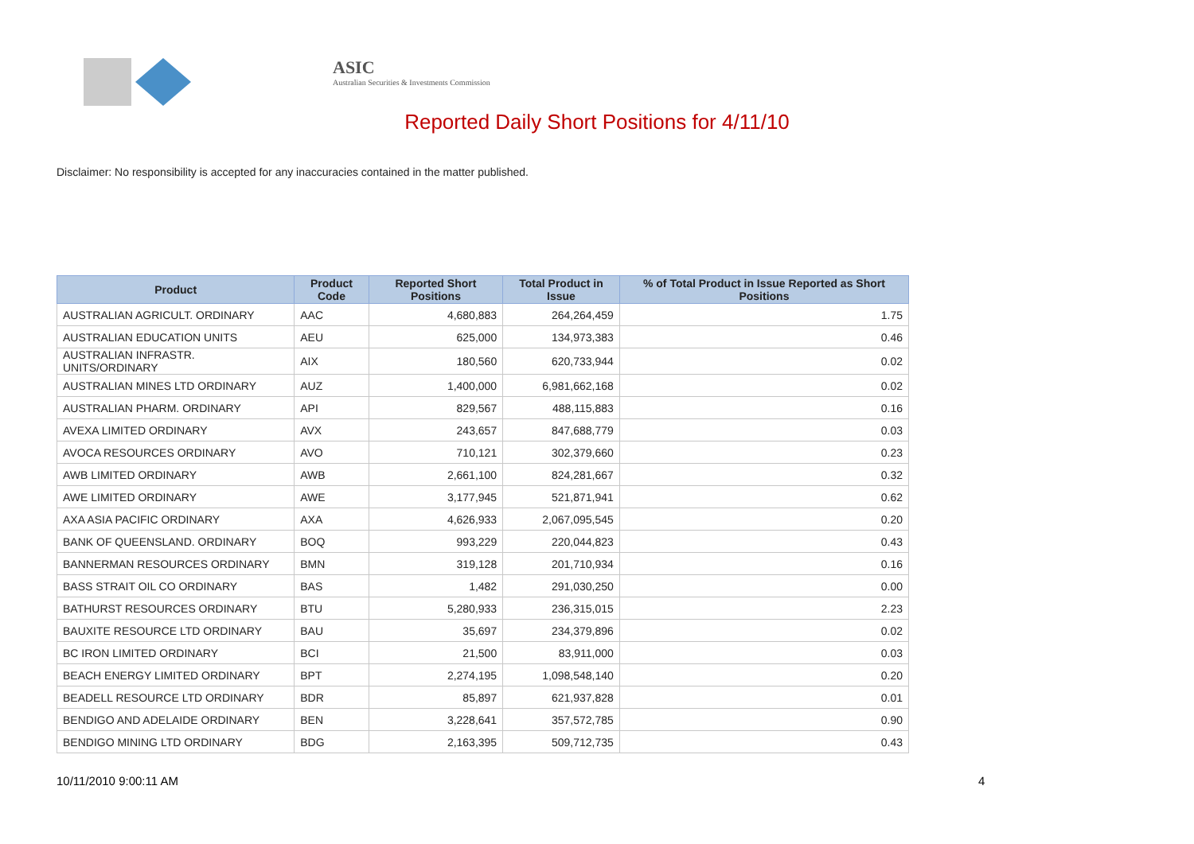ASIC
Australian Securities & Investments Commission
Reported Daily Short Positions for 4/11/10
Disclaimer: No responsibility is accepted for any inaccuracies contained in the matter published.
| Product | Product Code | Reported Short Positions | Total Product in Issue | % of Total Product in Issue Reported as Short Positions |
| --- | --- | --- | --- | --- |
| AUSTRALIAN AGRICULT. ORDINARY | AAC | 4,680,883 | 264,264,459 | 1.75 |
| AUSTRALIAN EDUCATION UNITS | AEU | 625,000 | 134,973,383 | 0.46 |
| AUSTRALIAN INFRASTR. UNITS/ORDINARY | AIX | 180,560 | 620,733,944 | 0.02 |
| AUSTRALIAN MINES LTD ORDINARY | AUZ | 1,400,000 | 6,981,662,168 | 0.02 |
| AUSTRALIAN PHARM. ORDINARY | API | 829,567 | 488,115,883 | 0.16 |
| AVEXA LIMITED ORDINARY | AVX | 243,657 | 847,688,779 | 0.03 |
| AVOCA RESOURCES ORDINARY | AVO | 710,121 | 302,379,660 | 0.23 |
| AWB LIMITED ORDINARY | AWB | 2,661,100 | 824,281,667 | 0.32 |
| AWE LIMITED ORDINARY | AWE | 3,177,945 | 521,871,941 | 0.62 |
| AXA ASIA PACIFIC ORDINARY | AXA | 4,626,933 | 2,067,095,545 | 0.20 |
| BANK OF QUEENSLAND. ORDINARY | BOQ | 993,229 | 220,044,823 | 0.43 |
| BANNERMAN RESOURCES ORDINARY | BMN | 319,128 | 201,710,934 | 0.16 |
| BASS STRAIT OIL CO ORDINARY | BAS | 1,482 | 291,030,250 | 0.00 |
| BATHURST RESOURCES ORDINARY | BTU | 5,280,933 | 236,315,015 | 2.23 |
| BAUXITE RESOURCE LTD ORDINARY | BAU | 35,697 | 234,379,896 | 0.02 |
| BC IRON LIMITED ORDINARY | BCI | 21,500 | 83,911,000 | 0.03 |
| BEACH ENERGY LIMITED ORDINARY | BPT | 2,274,195 | 1,098,548,140 | 0.20 |
| BEADELL RESOURCE LTD ORDINARY | BDR | 85,897 | 621,937,828 | 0.01 |
| BENDIGO AND ADELAIDE ORDINARY | BEN | 3,228,641 | 357,572,785 | 0.90 |
| BENDIGO MINING LTD ORDINARY | BDG | 2,163,395 | 509,712,735 | 0.43 |
10/11/2010 9:00:11 AM 4